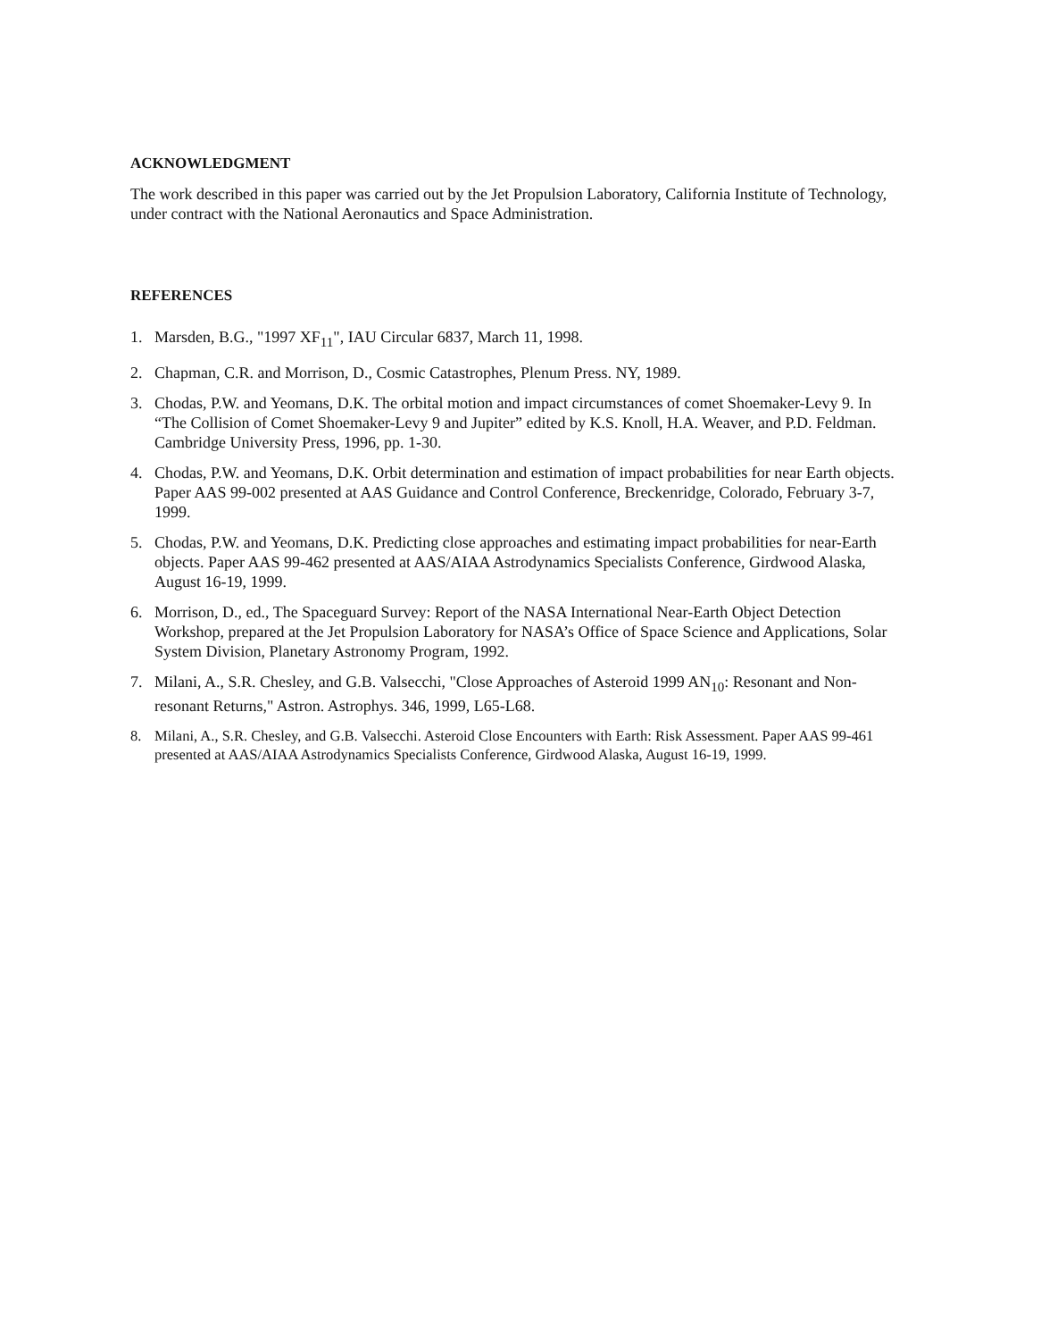ACKNOWLEDGMENT
The work described in this paper was carried out by the Jet Propulsion Laboratory, California Institute of Technology, under contract with the National Aeronautics and Space Administration.
REFERENCES
1. Marsden, B.G., "1997 XF<sub>11</sub>", IAU Circular 6837, March 11, 1998.
2. Chapman, C.R. and Morrison, D., Cosmic Catastrophes, Plenum Press. NY, 1989.
3. Chodas, P.W. and Yeomans, D.K. The orbital motion and impact circumstances of comet Shoemaker-Levy 9. In “The Collision of Comet Shoemaker-Levy 9 and Jupiter” edited by K.S. Knoll, H.A. Weaver, and P.D. Feldman. Cambridge University Press, 1996, pp. 1-30.
4. Chodas, P.W. and Yeomans, D.K. Orbit determination and estimation of impact probabilities for near Earth objects. Paper AAS 99-002 presented at AAS Guidance and Control Conference, Breckenridge, Colorado, February 3-7, 1999.
5. Chodas, P.W. and Yeomans, D.K. Predicting close approaches and estimating impact probabilities for near-Earth objects. Paper AAS 99-462 presented at AAS/AIAA Astrodynamics Specialists Conference, Girdwood Alaska, August 16-19, 1999.
6. Morrison, D., ed., The Spaceguard Survey: Report of the NASA International Near-Earth Object Detection Workshop, prepared at the Jet Propulsion Laboratory for NASA’s Office of Space Science and Applications, Solar System Division, Planetary Astronomy Program, 1992.
7. Milani, A., S.R. Chesley, and G.B. Valsecchi, "Close Approaches of Asteroid 1999 AN<sub>10</sub>: Resonant and Non-resonant Returns," Astron. Astrophys. 346, 1999, L65-L68.
8. Milani, A., S.R. Chesley, and G.B. Valsecchi. Asteroid Close Encounters with Earth: Risk Assessment. Paper AAS 99-461 presented at AAS/AIAA Astrodynamics Specialists Conference, Girdwood Alaska, August 16-19, 1999.